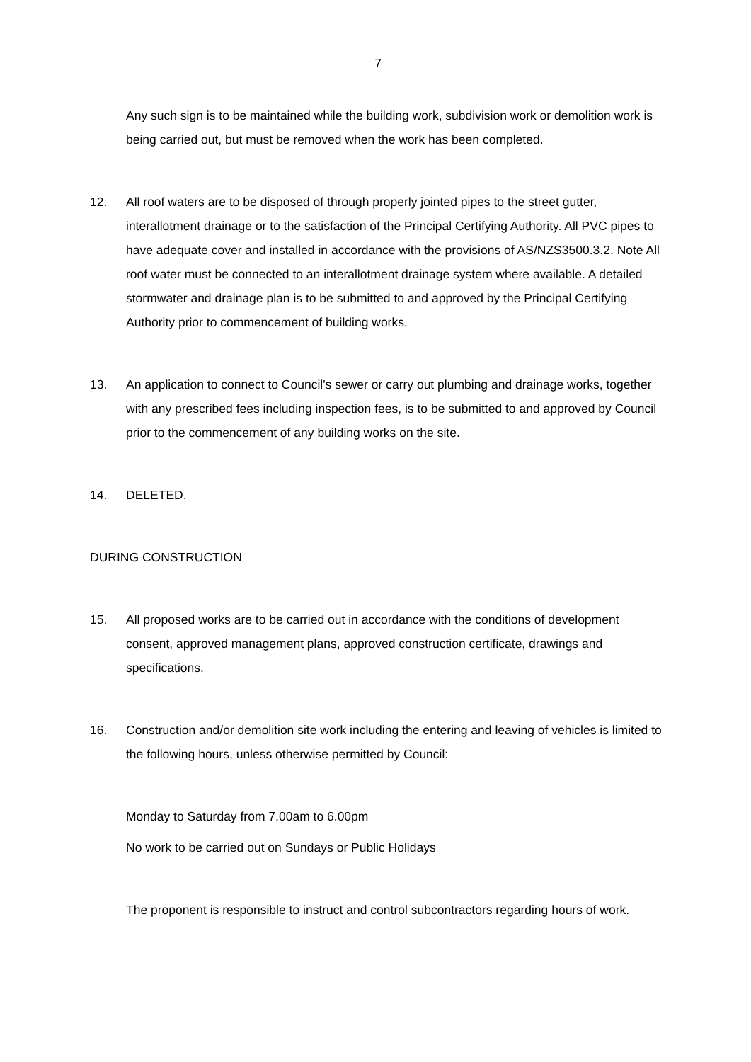7
Any such sign is to be maintained while the building work, subdivision work or demolition work is being carried out, but must be removed when the work has been completed.
12. All roof waters are to be disposed of through properly jointed pipes to the street gutter, interallotment drainage or to the satisfaction of the Principal Certifying Authority. All PVC pipes to have adequate cover and installed in accordance with the provisions of AS/NZS3500.3.2. Note All roof water must be connected to an interallotment drainage system where available. A detailed stormwater and drainage plan is to be submitted to and approved by the Principal Certifying Authority prior to commencement of building works.
13. An application to connect to Council's sewer or carry out plumbing and drainage works, together with any prescribed fees including inspection fees, is to be submitted to and approved by Council prior to the commencement of any building works on the site.
14. DELETED.
DURING CONSTRUCTION
15. All proposed works are to be carried out in accordance with the conditions of development consent, approved management plans, approved construction certificate, drawings and specifications.
16. Construction and/or demolition site work including the entering and leaving of vehicles is limited to the following hours, unless otherwise permitted by Council:
Monday to Saturday from 7.00am to 6.00pm
No work to be carried out on Sundays or Public Holidays
The proponent is responsible to instruct and control subcontractors regarding hours of work.